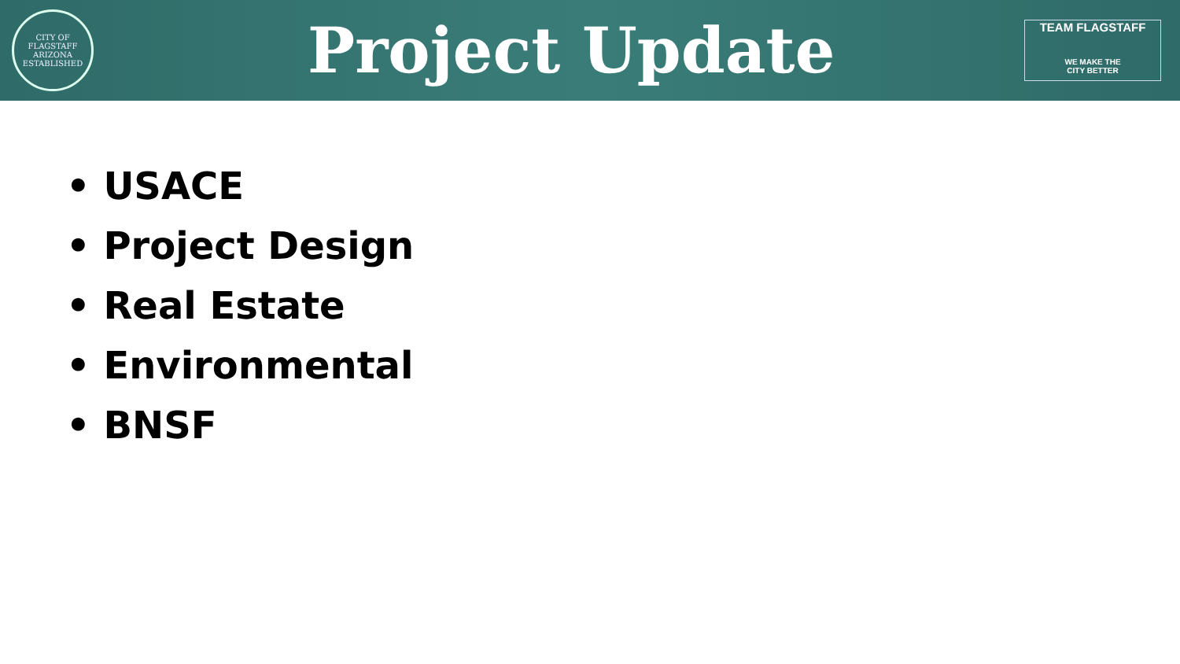CITY OF FLAGSTAFF
ARIZONA
ESTABLISHED
Project Update
TEAM FLAGSTAFF
WE MAKE THE
CITY BETTER
• USACE
• Project Design
• Real Estate
• Environmental
• BNSF